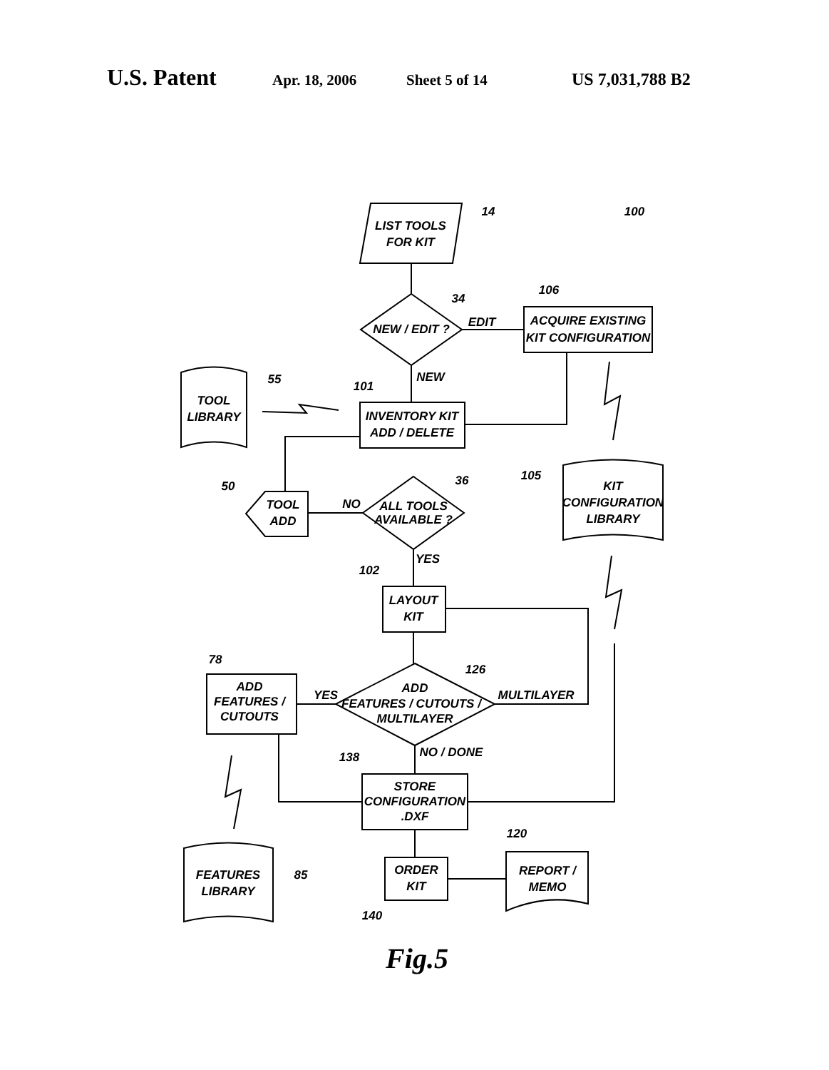U.S. Patent Apr. 18, 2006 Sheet 5 of 14 US 7,031,788 B2
LIST TOOLS
FOR KIT
14
100
NEW / EDIT ?
34
EDIT
ACQUIRE EXISTING
KIT CONFIGURATION
106
NEW
INVENTORY KIT
ADD / DELETE
101
TOOL
LIBRARY
55
ALL TOOLS
AVAILABLE ?
36
NO
TOOL
ADD
50
KIT
CONFIGURATION
LIBRARY
105
YES
LAYOUT
KIT
102
ADD
FEATURES / CUTOUTS /
MULTILAYER
126
MULTILAYER
YES
ADD
FEATURES /
CUTOUTS
78
NO / DONE
STORE
CONFIGURATION
.DXF
138
FEATURES
LIBRARY
85
ORDER
KIT
140
REPORT /
MEMO
120
Fig.5